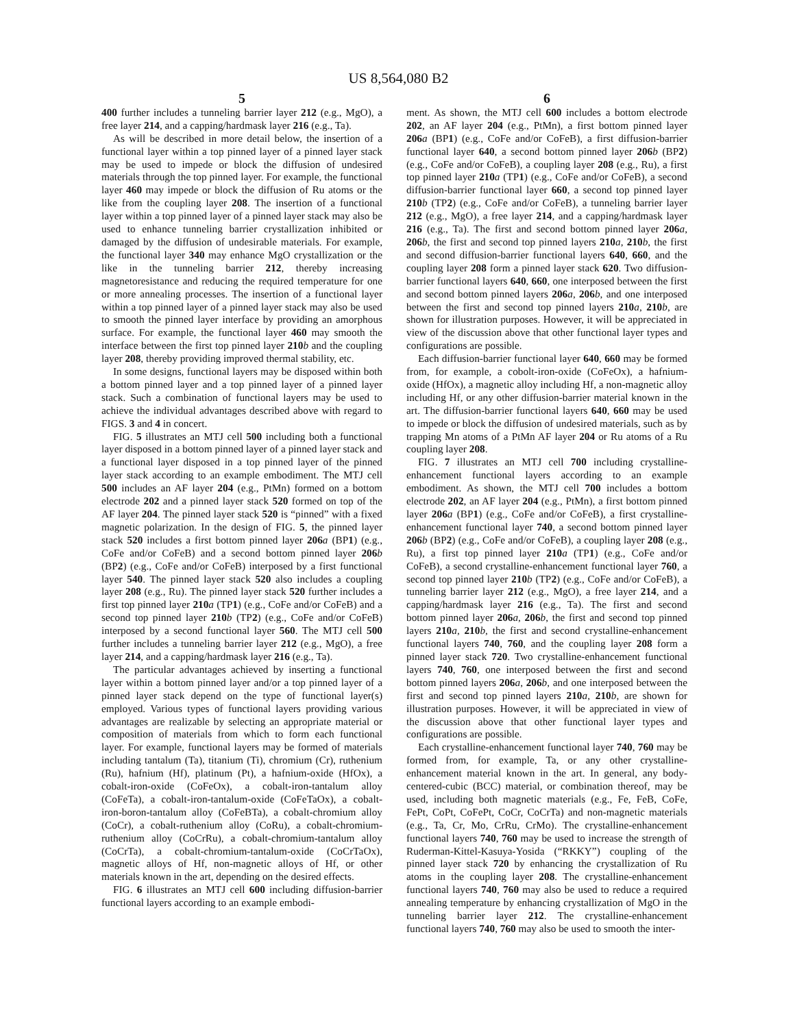US 8,564,080 B2
5
400 further includes a tunneling barrier layer 212 (e.g., MgO), a free layer 214, and a capping/hardmask layer 216 (e.g., Ta).
As will be described in more detail below, the insertion of a functional layer within a top pinned layer of a pinned layer stack may be used to impede or block the diffusion of undesired materials through the top pinned layer. For example, the functional layer 460 may impede or block the diffusion of Ru atoms or the like from the coupling layer 208. The insertion of a functional layer within a top pinned layer of a pinned layer stack may also be used to enhance tunneling barrier crystallization inhibited or damaged by the diffusion of undesirable materials. For example, the functional layer 340 may enhance MgO crystallization or the like in the tunneling barrier 212, thereby increasing magnetoresistance and reducing the required temperature for one or more annealing processes. The insertion of a functional layer within a top pinned layer of a pinned layer stack may also be used to smooth the pinned layer interface by providing an amorphous surface. For example, the functional layer 460 may smooth the interface between the first top pinned layer 210 b and the coupling layer 208, thereby providing improved thermal stability, etc.
In some designs, functional layers may be disposed within both a bottom pinned layer and a top pinned layer of a pinned layer stack. Such a combination of functional layers may be used to achieve the individual advantages described above with regard to FIGS. 3 and 4 in concert.
FIG. 5 illustrates an MTJ cell 500 including both a functional layer disposed in a bottom pinned layer of a pinned layer stack and a functional layer disposed in a top pinned layer of the pinned layer stack according to an example embodiment. The MTJ cell 500 includes an AF layer 204 (e.g., PtMn) formed on a bottom electrode 202 and a pinned layer stack 520 formed on top of the AF layer 204. The pinned layer stack 520 is “pinned” with a fixed magnetic polarization. In the design of FIG. 5, the pinned layer stack 520 includes a first bottom pinned layer 206 a (BP1) (e.g., CoFe and/or CoFeB) and a second bottom pinned layer 206 b (BP2) (e.g., CoFe and/or CoFeB) interposed by a first functional layer 540. The pinned layer stack 520 also includes a coupling layer 208 (e.g., Ru). The pinned layer stack 520 further includes a first top pinned layer 210 a (TP1) (e.g., CoFe and/or CoFeB) and a second top pinned layer 210 b (TP2) (e.g., CoFe and/or CoFeB) interposed by a second functional layer 560. The MTJ cell 500 further includes a tunneling barrier layer 212 (e.g., MgO), a free layer 214, and a capping/hardmask layer 216 (e.g., Ta).
The particular advantages achieved by inserting a functional layer within a bottom pinned layer and/or a top pinned layer of a pinned layer stack depend on the type of functional layer(s) employed. Various types of functional layers providing various advantages are realizable by selecting an appropriate material or composition of materials from which to form each functional layer. For example, functional layers may be formed of materials including tantalum (Ta), titanium (Ti), chromium (Cr), ruthenium (Ru), hafnium (Hf), platinum (Pt), a hafnium-oxide (HfOx), a cobalt-iron-oxide (CoFeOx), a cobalt-iron-tantalum alloy (CoFeTa), a cobalt-iron-tantalum-oxide (CoFeTaOx), a cobalt-iron-boron-tantalum alloy (CoFeBTa), a cobalt-chromium alloy (CoCr), a cobalt-ruthenium alloy (CoRu), a cobalt-chromium-ruthenium alloy (CoCrRu), a cobalt-chromium-tantalum alloy (CoCrTa), a cobalt-chromium-tantalum-oxide (CoCrTaOx), magnetic alloys of Hf, non-magnetic alloys of Hf, or other materials known in the art, depending on the desired effects.
FIG. 6 illustrates an MTJ cell 600 including diffusion-barrier functional layers according to an example embodi-
6
ment. As shown, the MTJ cell 600 includes a bottom electrode 202, an AF layer 204 (e.g., PtMn), a first bottom pinned layer 206 a (BP1) (e.g., CoFe and/or CoFeB), a first diffusion-barrier functional layer 640, a second bottom pinned layer 206 b (BP2) (e.g., CoFe and/or CoFeB), a coupling layer 208 (e.g., Ru), a first top pinned layer 210 a (TP1) (e.g., CoFe and/or CoFeB), a second diffusion-barrier functional layer 660, a second top pinned layer 210 b (TP2) (e.g., CoFe and/or CoFeB), a tunneling barrier layer 212 (e.g., MgO), a free layer 214, and a capping/hardmask layer 216 (e.g., Ta). The first and second bottom pinned layer 206 a, 206 b, the first and second top pinned layers 210 a, 210 b, the first and second diffusion-barrier functional layers 640, 660, and the coupling layer 208 form a pinned layer stack 620. Two diffusion-barrier functional layers 640, 660, one interposed between the first and second bottom pinned layers 206 a, 206 b, and one interposed between the first and second top pinned layers 210 a, 210 b, are shown for illustration purposes. However, it will be appreciated in view of the discussion above that other functional layer types and configurations are possible.
Each diffusion-barrier functional layer 640, 660 may be formed from, for example, a cobolt-iron-oxide (CoFeOx), a hafnium-oxide (HfOx), a magnetic alloy including Hf, a non-magnetic alloy including Hf, or any other diffusion-barrier material known in the art. The diffusion-barrier functional layers 640, 660 may be used to impede or block the diffusion of undesired materials, such as by trapping Mn atoms of a PtMn AF layer 204 or Ru atoms of a Ru coupling layer 208.
FIG. 7 illustrates an MTJ cell 700 including crystalline-enhancement functional layers according to an example embodiment. As shown, the MTJ cell 700 includes a bottom electrode 202, an AF layer 204 (e.g., PtMn), a first bottom pinned layer 206 a (BP1) (e.g., CoFe and/or CoFeB), a first crystalline-enhancement functional layer 740, a second bottom pinned layer 206 b (BP2) (e.g., CoFe and/or CoFeB), a coupling layer 208 (e.g., Ru), a first top pinned layer 210 a (TP1) (e.g., CoFe and/or CoFeB), a second crystalline-enhancement functional layer 760, a second top pinned layer 210 b (TP2) (e.g., CoFe and/or CoFeB), a tunneling barrier layer 212 (e.g., MgO), a free layer 214, and a capping/hardmask layer 216 (e.g., Ta). The first and second bottom pinned layer 206 a, 206 b, the first and second top pinned layers 210 a, 210 b, the first and second crystalline-enhancement functional layers 740, 760, and the coupling layer 208 form a pinned layer stack 720. Two crystalline-enhancement functional layers 740, 760, one interposed between the first and second bottom pinned layers 206 a, 206 b, and one interposed between the first and second top pinned layers 210 a, 210 b, are shown for illustration purposes. However, it will be appreciated in view of the discussion above that other functional layer types and configurations are possible.
Each crystalline-enhancement functional layer 740, 760 may be formed from, for example, Ta, or any other crystalline-enhancement material known in the art. In general, any body-centered-cubic (BCC) material, or combination thereof, may be used, including both magnetic materials (e.g., Fe, FeB, CoFe, FePt, CoPt, CoFePt, CoCr, CoCrTa) and non-magnetic materials (e.g., Ta, Cr, Mo, CrRu, CrMo). The crystalline-enhancement functional layers 740, 760 may be used to increase the strength of Ruderman-Kittel-Kasuya-Yosida (“RKKY”) coupling of the pinned layer stack 720 by enhancing the crystallization of Ru atoms in the coupling layer 208. The crystalline-enhancement functional layers 740, 760 may also be used to reduce a required annealing temperature by enhancing crystallization of MgO in the tunneling barrier layer 212. The crystalline-enhancement functional layers 740, 760 may also be used to smooth the inter-